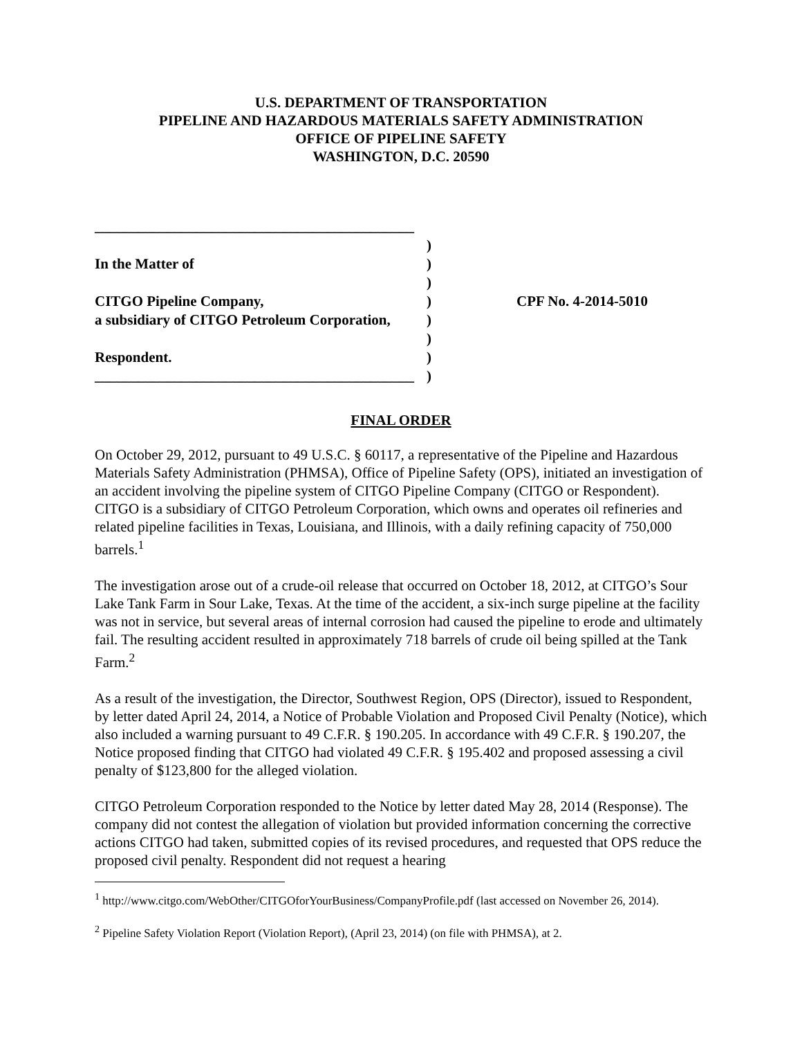U.S. DEPARTMENT OF TRANSPORTATION
PIPELINE AND HAZARDOUS MATERIALS SAFETY ADMINISTRATION
OFFICE OF PIPELINE SAFETY
WASHINGTON, D.C. 20590
____________________________________________
In the Matter of
CITGO Pipeline Company,
a subsidiary of CITGO Petroleum Corporation,
Respondent.
____________________________________________
)
)
)
)
)
)
)
)
CPF No. 4-2014-5010
FINAL ORDER
On October 29, 2012, pursuant to 49 U.S.C. § 60117, a representative of the Pipeline and Hazardous Materials Safety Administration (PHMSA), Office of Pipeline Safety (OPS), initiated an investigation of an accident involving the pipeline system of CITGO Pipeline Company (CITGO or Respondent). CITGO is a subsidiary of CITGO Petroleum Corporation, which owns and operates oil refineries and related pipeline facilities in Texas, Louisiana, and Illinois, with a daily refining capacity of 750,000 barrels.<sup>1</sup>
The investigation arose out of a crude-oil release that occurred on October 18, 2012, at CITGO’s Sour Lake Tank Farm in Sour Lake, Texas. At the time of the accident, a six-inch surge pipeline at the facility was not in service, but several areas of internal corrosion had caused the pipeline to erode and ultimately fail. The resulting accident resulted in approximately 718 barrels of crude oil being spilled at the Tank Farm.<sup>2</sup>
As a result of the investigation, the Director, Southwest Region, OPS (Director), issued to Respondent, by letter dated April 24, 2014, a Notice of Probable Violation and Proposed Civil Penalty (Notice), which also included a warning pursuant to 49 C.F.R. § 190.205. In accordance with 49 C.F.R. § 190.207, the Notice proposed finding that CITGO had violated 49 C.F.R. § 195.402 and proposed assessing a civil penalty of $123,800 for the alleged violation.
CITGO Petroleum Corporation responded to the Notice by letter dated May 28, 2014 (Response). The company did not contest the allegation of violation but provided information concerning the corrective actions CITGO had taken, submitted copies of its revised procedures, and requested that OPS reduce the proposed civil penalty. Respondent did not request a hearing
<sup>1</sup> http://www.citgo.com/WebOther/CITGOforYourBusiness/CompanyProfile.pdf (last accessed on November 26, 2014).
<sup>2</sup> Pipeline Safety Violation Report (Violation Report), (April 23, 2014) (on file with PHMSA), at 2.